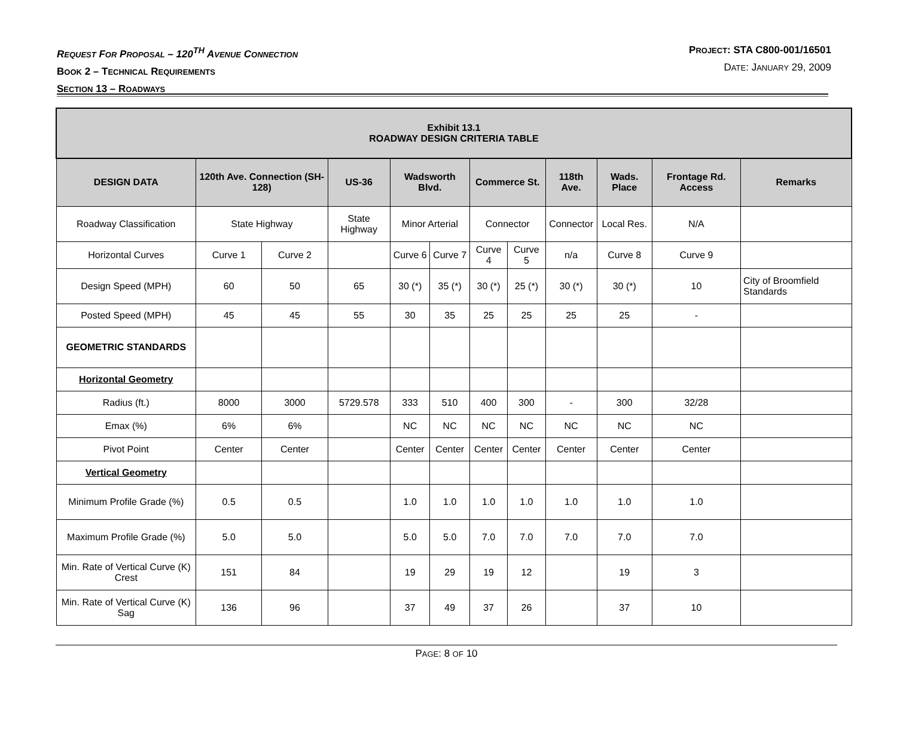REQUEST FOR PROPOSAL – 120<sup>TH</sup> AVENUE CONNECTION
BOOK 2 – TECHNICAL REQUIREMENTS
SECTION 13 – ROADWAYS
PROJECT: STA C800-001/16501
DATE: JANUARY 29, 2009
| Exhibit 13.1 ROADWAY DESIGN CRITERIA TABLE | | | | | | | | | | | |
| DESIGN DATA | 120th Ave. Connection (SH-128) | | US-36 | Wadsworth Blvd. | | Commerce St. | | 118th Ave. | Wads. Place | Frontage Rd. Access | Remarks |
| Roadway Classification | State Highway | | State Highway | Minor Arterial | | Connector | | Connector | Local Res. | N/A | |
| Horizontal Curves | Curve 1 | Curve 2 | | Curve 6 | Curve 7 | Curve 4 | Curve 5 | n/a | Curve 8 | Curve 9 | |
| Design Speed (MPH) | 60 | 50 | 65 | 30 (*) | 35 (*) | 30 (*) | 25 (*) | 30 (*) | 30 (*) | 10 | City of Broomfield Standards |
| Posted Speed (MPH) | 45 | 45 | 55 | 30 | 35 | 25 | 25 | 25 | 25 | - | |
| GEOMETRIC STANDARDS | | | | | | | | | | | |
| Horizontal Geometry | | | | | | | | | | | |
| Radius (ft.) | 8000 | 3000 | 5729.578 | 333 | 510 | 400 | 300 | - | 300 | 32/28 | |
| Emax (%) | 6% | 6% | | NC | NC | NC | NC | NC | NC | NC | |
| Pivot Point | Center | Center | | Center | Center | Center | Center | Center | Center | Center | |
| Vertical Geometry | | | | | | | | | | | |
| Minimum Profile Grade (%) | 0.5 | 0.5 | | 1.0 | 1.0 | 1.0 | 1.0 | 1.0 | 1.0 | 1.0 | |
| Maximum Profile Grade (%) | 5.0 | 5.0 | | 5.0 | 5.0 | 7.0 | 7.0 | 7.0 | 7.0 | 7.0 | |
| Min. Rate of Vertical Curve (K) Crest | 151 | 84 | | 19 | 29 | 19 | 12 | | 19 | 3 | |
| Min. Rate of Vertical Curve (K) Sag | 136 | 96 | | 37 | 49 | 37 | 26 | | 37 | 10 | |
PAGE: 8 OF 10